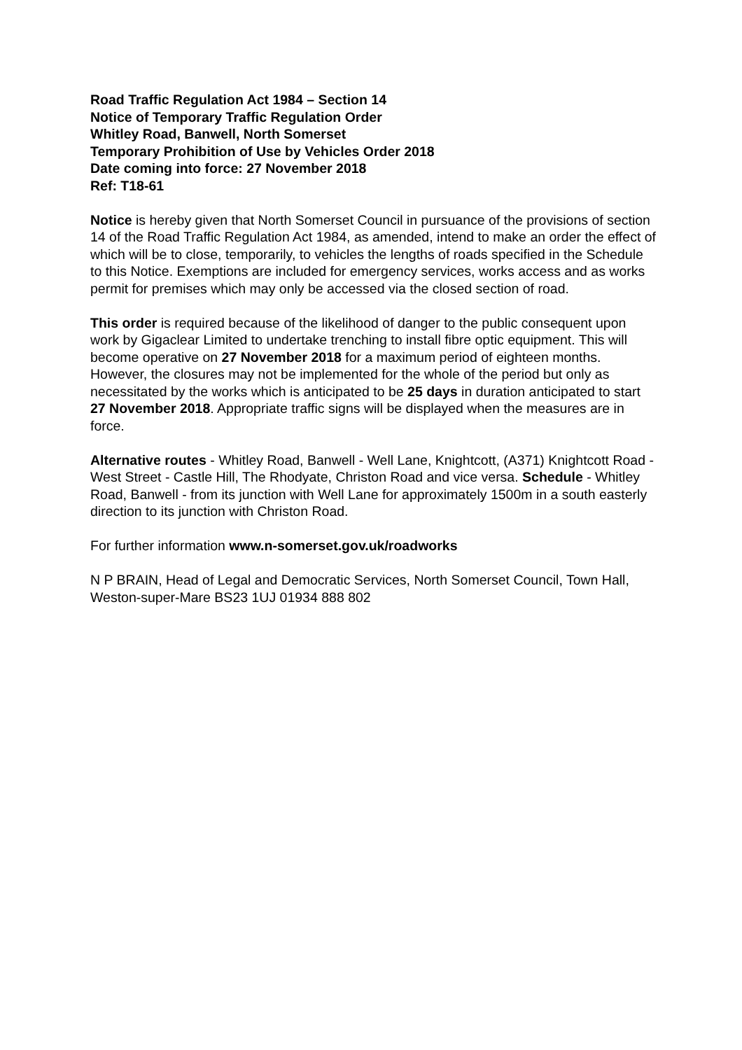Road Traffic Regulation Act 1984 – Section 14
Notice of Temporary Traffic Regulation Order
Whitley Road, Banwell, North Somerset
Temporary Prohibition of Use by Vehicles Order 2018
Date coming into force: 27 November 2018
Ref: T18-61
Notice is hereby given that North Somerset Council in pursuance of the provisions of section 14 of the Road Traffic Regulation Act 1984, as amended, intend to make an order the effect of which will be to close, temporarily, to vehicles the lengths of roads specified in the Schedule to this Notice. Exemptions are included for emergency services, works access and as works permit for premises which may only be accessed via the closed section of road.
This order is required because of the likelihood of danger to the public consequent upon work by Gigaclear Limited to undertake trenching to install fibre optic equipment. This will become operative on 27 November 2018 for a maximum period of eighteen months. However, the closures may not be implemented for the whole of the period but only as necessitated by the works which is anticipated to be 25 days in duration anticipated to start 27 November 2018. Appropriate traffic signs will be displayed when the measures are in force.
Alternative routes - Whitley Road, Banwell - Well Lane, Knightcott, (A371) Knightcott Road - West Street - Castle Hill, The Rhodyate, Christon Road and vice versa. Schedule - Whitley Road, Banwell - from its junction with Well Lane for approximately 1500m in a south easterly direction to its junction with Christon Road.
For further information www.n-somerset.gov.uk/roadworks
N P BRAIN, Head of Legal and Democratic Services, North Somerset Council, Town Hall, Weston-super-Mare BS23 1UJ 01934 888 802